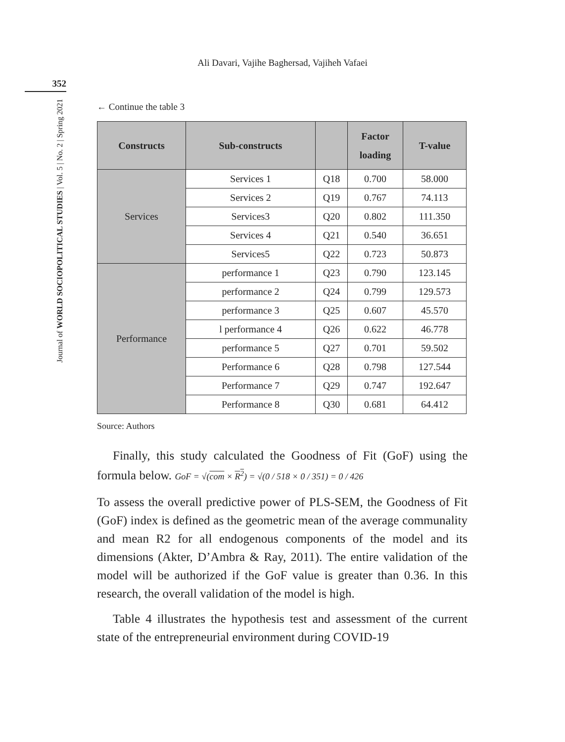Ali Davari, Vajihe Baghersad, Vajiheh Vafaei
352
Journal of WORLD SOCIOPOLITICAL STUDIES | Vol. 5 | No. 2 | Spring 2021
← Continue the table 3
| Constructs | Sub-constructs | | Factor loading | T-value |
| --- | --- | --- | --- | --- |
| Services | Services 1 | Q18 | 0.700 | 58.000 |
| | Services 2 | Q19 | 0.767 | 74.113 |
| | Services3 | Q20 | 0.802 | 111.350 |
| | Services 4 | Q21 | 0.540 | 36.651 |
| | Services5 | Q22 | 0.723 | 50.873 |
| Performance | performance 1 | Q23 | 0.790 | 123.145 |
| | performance 2 | Q24 | 0.799 | 129.573 |
| | performance 3 | Q25 | 0.607 | 45.570 |
| | l performance 4 | Q26 | 0.622 | 46.778 |
| | performance 5 | Q27 | 0.701 | 59.502 |
| | Performance 6 | Q28 | 0.798 | 127.544 |
| | Performance 7 | Q29 | 0.747 | 192.647 |
| | Performance 8 | Q30 | 0.681 | 64.412 |
Source: Authors
Finally, this study calculated the Goodness of Fit (GoF) using the formula below. GoF = √(com × R<sup>2</sup>) = √(0 / 518 × 0 / 351) = 0 / 426
To assess the overall predictive power of PLS-SEM, the Goodness of Fit (GoF) index is defined as the geometric mean of the average communality and mean R2 for all endogenous components of the model and its dimensions (Akter, D’Ambra & Ray, 2011). The entire validation of the model will be authorized if the GoF value is greater than 0.36. In this research, the overall validation of the model is high.
Table 4 illustrates the hypothesis test and assessment of the current state of the entrepreneurial environment during COVID-19